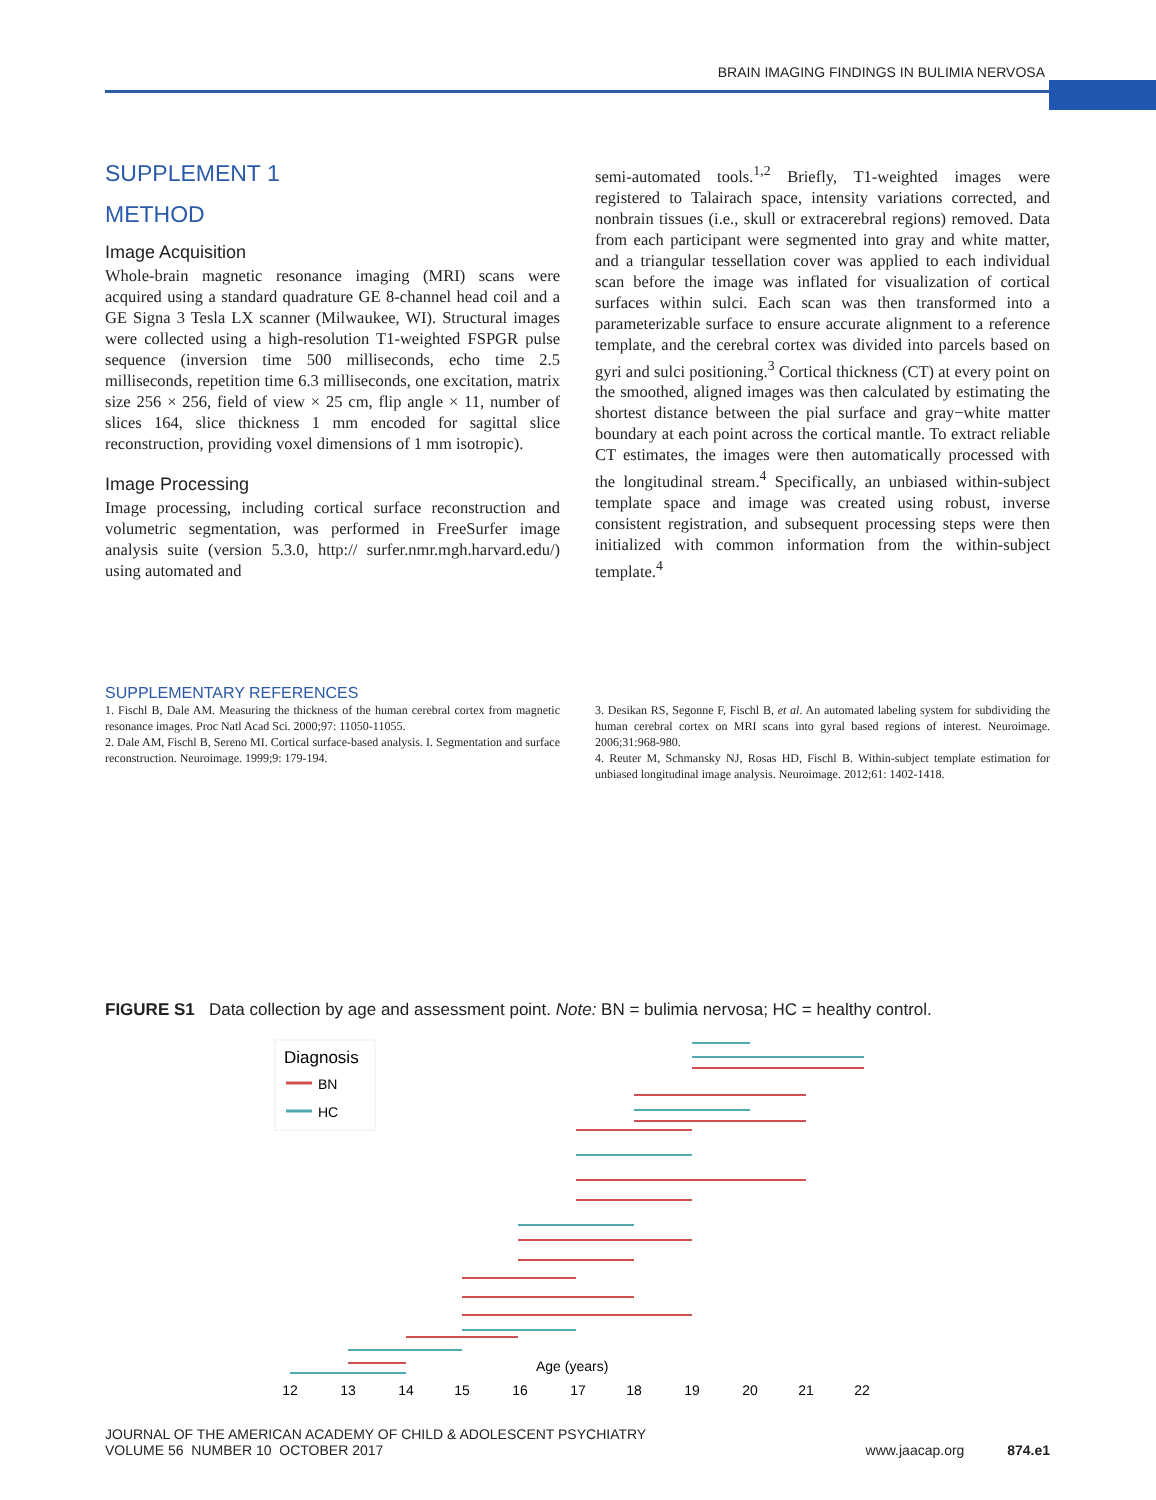BRAIN IMAGING FINDINGS IN BULIMIA NERVOSA
SUPPLEMENT 1
METHOD
Image Acquisition
Whole-brain magnetic resonance imaging (MRI) scans were acquired using a standard quadrature GE 8-channel head coil and a GE Signa 3 Tesla LX scanner (Milwaukee, WI). Structural images were collected using a high-resolution T1-weighted FSPGR pulse sequence (inversion time 500 milliseconds, echo time 2.5 milliseconds, repetition time 6.3 milliseconds, one excitation, matrix size 256 × 256, field of view × 25 cm, flip angle × 11, number of slices 164, slice thickness 1 mm encoded for sagittal slice reconstruction, providing voxel dimensions of 1 mm isotropic).
Image Processing
Image processing, including cortical surface reconstruction and volumetric segmentation, was performed in FreeSurfer image analysis suite (version 5.3.0, http:// surfer.nmr.mgh.harvard.edu/) using automated and
semi-automated tools.<sup>1,2</sup> Briefly, T1-weighted images were registered to Talairach space, intensity variations corrected, and nonbrain tissues (i.e., skull or extracerebral regions) removed. Data from each participant were segmented into gray and white matter, and a triangular tessellation cover was applied to each individual scan before the image was inflated for visualization of cortical surfaces within sulci. Each scan was then transformed into a parameterizable surface to ensure accurate alignment to a reference template, and the cerebral cortex was divided into parcels based on gyri and sulci positioning.<sup>3</sup> Cortical thickness (CT) at every point on the smoothed, aligned images was then calculated by estimating the shortest distance between the pial surface and gray−white matter boundary at each point across the cortical mantle. To extract reliable CT estimates, the images were then automatically processed with the longitudinal stream.<sup>4</sup> Specifically, an unbiased within-subject template space and image was created using robust, inverse consistent registration, and subsequent processing steps were then initialized with common information from the within-subject template.<sup>4</sup>
SUPPLEMENTARY REFERENCES
1. Fischl B, Dale AM. Measuring the thickness of the human cerebral cortex from magnetic resonance images. Proc Natl Acad Sci. 2000;97: 11050-11055.
2. Dale AM, Fischl B, Sereno MI. Cortical surface-based analysis. I. Segmentation and surface reconstruction. Neuroimage. 1999;9: 179-194.
3. Desikan RS, Segonne F, Fischl B, et al. An automated labeling system for subdividing the human cerebral cortex on MRI scans into gyral based regions of interest. Neuroimage. 2006;31:968-980.
4. Reuter M, Schmansky NJ, Rosas HD, Fischl B. Within-subject template estimation for unbiased longitudinal image analysis. Neuroimage. 2012;61: 1402-1418.
FIGURE S1 Data collection by age and assessment point. Note: BN = bulimia nervosa; HC = healthy control.
Diagnosis
BN
HC
Age (years)
12
13
14
15
16
17
18
19
20
21
22
JOURNAL OF THE AMERICAN ACADEMY OF CHILD & ADOLESCENT PSYCHIATRY
VOLUME 56 NUMBER 10 OCTOBER 2017
www.jaacap.org 874.e1